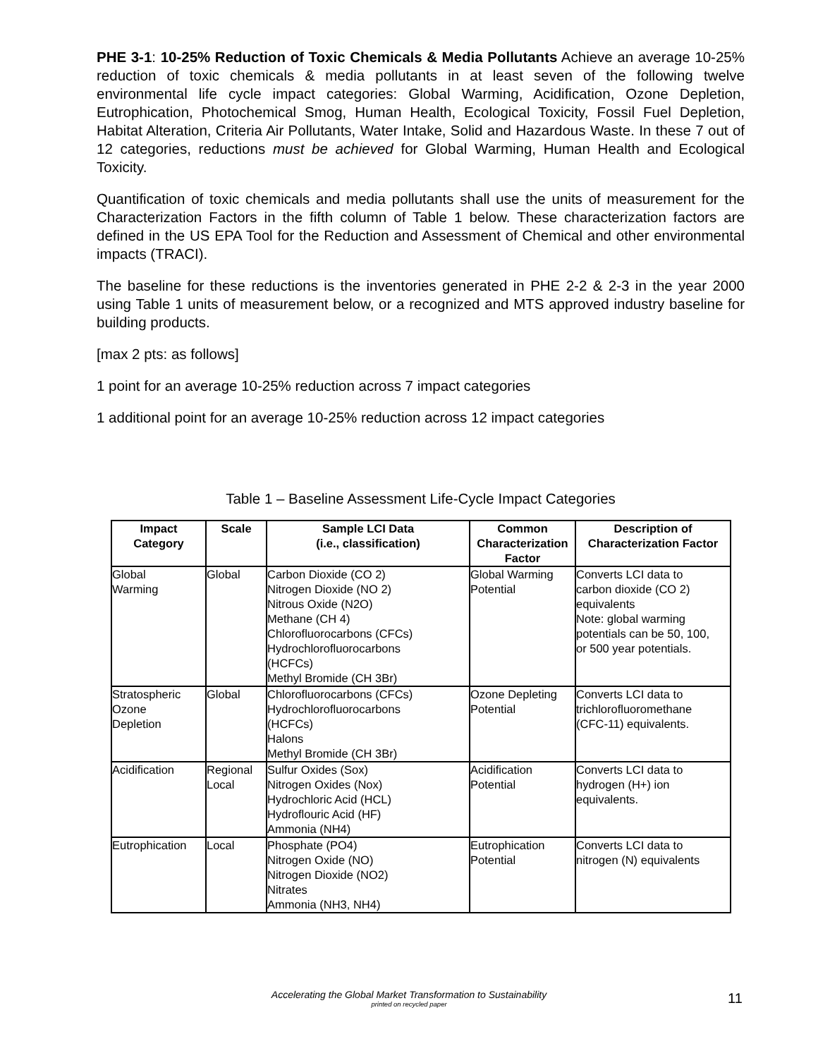PHE 3-1: 10-25% Reduction of Toxic Chemicals & Media Pollutants Achieve an average 10-25% reduction of toxic chemicals & media pollutants in at least seven of the following twelve environmental life cycle impact categories: Global Warming, Acidification, Ozone Depletion, Eutrophication, Photochemical Smog, Human Health, Ecological Toxicity, Fossil Fuel Depletion, Habitat Alteration, Criteria Air Pollutants, Water Intake, Solid and Hazardous Waste. In these 7 out of 12 categories, reductions must be achieved for Global Warming, Human Health and Ecological Toxicity.
Quantification of toxic chemicals and media pollutants shall use the units of measurement for the Characterization Factors in the fifth column of Table 1 below. These characterization factors are defined in the US EPA Tool for the Reduction and Assessment of Chemical and other environmental impacts (TRACI).
The baseline for these reductions is the inventories generated in PHE 2-2 & 2-3 in the year 2000 using Table 1 units of measurement below, or a recognized and MTS approved industry baseline for building products.
[max 2 pts: as follows]
1 point for an average 10-25% reduction across 7 impact categories
1 additional point for an average 10-25% reduction across 12 impact categories
Table 1 – Baseline Assessment Life-Cycle Impact Categories
| Impact Category | Scale | Sample LCI Data (i.e., classification) | Common Characterization Factor | Description of Characterization Factor |
| --- | --- | --- | --- | --- |
| Global Warming | Global | Carbon Dioxide (CO 2) Nitrogen Dioxide (NO 2) Nitrous Oxide (N2O) Methane (CH 4) Chlorofluorocarbons (CFCs) Hydrochlorofluorocarbons (HCFCs) Methyl Bromide (CH 3Br) | Global Warming Potential | Converts LCI data to carbon dioxide (CO 2) equivalents Note: global warming potentials can be 50, 100, or 500 year potentials. |
| Stratospheric Ozone Depletion | Global | Chlorofluorocarbons (CFCs) Hydrochlorofluorocarbons (HCFCs) Halons Methyl Bromide (CH 3Br) | Ozone Depleting Potential | Converts LCI data to trichlorofluoromethane (CFC-11) equivalents. |
| Acidification | Regional Local | Sulfur Oxides (Sox) Nitrogen Oxides (Nox) Hydrochloric Acid (HCL) Hydroflouric Acid (HF) Ammonia (NH4) | Acidification Potential | Converts LCI data to hydrogen (H+) ion equivalents. |
| Eutrophication | Local | Phosphate (PO4) Nitrogen Oxide (NO) Nitrogen Dioxide (NO2) Nitrates Ammonia (NH3, NH4) | Eutrophication Potential | Converts LCI data to nitrogen (N) equivalents |
Accelerating the Global Market Transformation to Sustainability
printed on recycled paper
11